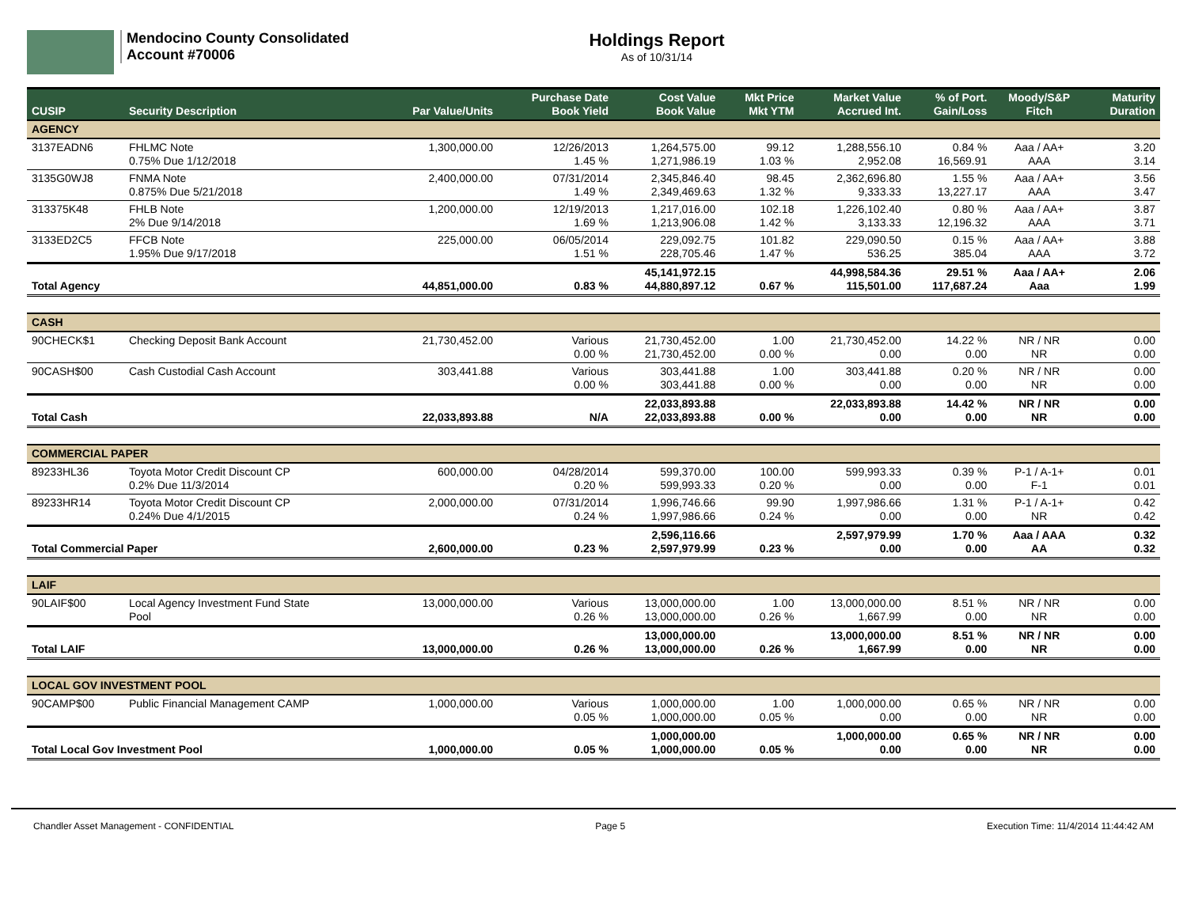Mendocino County Consolidated
Account #70006
Holdings Report
As of 10/31/14
| CUSIP | Security Description | Par Value/Units | Purchase Date Book Yield | Cost Value Book Value | Mkt Price Mkt YTM | Market Value Accrued Int. | % of Port. Gain/Loss | Moody/S&P Fitch | Maturity Duration |
| --- | --- | --- | --- | --- | --- | --- | --- | --- | --- |
| AGENCY | | | | | | | | | |
| 3137EADN6 | FHLMC Note 0.75% Due 1/12/2018 | 1,300,000.00 | 12/26/2013 1.45 % | 1,264,575.00 1,271,986.19 | 99.12 1.03 % | 1,288,556.10 2,952.08 | 0.84 % 16,569.91 | Aaa / AA+ AAA | 3.20 3.14 |
| 3135G0WJ8 | FNMA Note 0.875% Due 5/21/2018 | 2,400,000.00 | 07/31/2014 1.49 % | 2,345,846.40 2,349,469.63 | 98.45 1.32 % | 2,362,696.80 9,333.33 | 1.55 % 13,227.17 | Aaa / AA+ AAA | 3.56 3.47 |
| 313375K48 | FHLB Note 2% Due 9/14/2018 | 1,200,000.00 | 12/19/2013 1.69 % | 1,217,016.00 1,213,906.08 | 102.18 1.42 % | 1,226,102.40 3,133.33 | 0.80 % 12,196.32 | Aaa / AA+ AAA | 3.87 3.71 |
| 3133ED2C5 | FFCB Note 1.95% Due 9/17/2018 | 225,000.00 | 06/05/2014 1.51 % | 229,092.75 228,705.46 | 101.82 1.47 % | 229,090.50 536.25 | 0.15 % 385.04 | Aaa / AA+ AAA | 3.88 3.72 |
| Total Agency | | 44,851,000.00 | 0.83 % | 45,141,972.15 44,880,897.12 | 0.67 % | 44,998,584.36 115,501.00 | 29.51 % 117,687.24 | Aaa / AA+ Aaa | 2.06 1.99 |
| CASH | | | | | | | | | |
| 90CHECK$1 | Checking Deposit Bank Account | 21,730,452.00 | Various 0.00 % | 21,730,452.00 21,730,452.00 | 1.00 0.00 % | 21,730,452.00 0.00 | 14.22 % 0.00 | NR / NR NR | 0.00 0.00 |
| 90CASH$00 | Cash Custodial Cash Account | 303,441.88 | Various 0.00 % | 303,441.88 303,441.88 | 1.00 0.00 % | 303,441.88 0.00 | 0.20 % 0.00 | NR / NR NR | 0.00 0.00 |
| Total Cash | | 22,033,893.88 | N/A | 22,033,893.88 22,033,893.88 | 0.00 % | 22,033,893.88 0.00 | 14.42 % 0.00 | NR / NR NR | 0.00 0.00 |
| COMMERCIAL PAPER | | | | | | | | | |
| 89233HL36 | Toyota Motor Credit Discount CP 0.2% Due 11/3/2014 | 600,000.00 | 04/28/2014 0.20 % | 599,370.00 599,993.33 | 100.00 0.20 % | 599,993.33 0.00 | 0.39 % 0.00 | P-1 / A-1+ F-1 | 0.01 0.01 |
| 89233HR14 | Toyota Motor Credit Discount CP 0.24% Due 4/1/2015 | 2,000,000.00 | 07/31/2014 0.24 % | 1,996,746.66 1,997,986.66 | 99.90 0.24 % | 1,997,986.66 0.00 | 1.31 % 0.00 | P-1 / A-1+ NR | 0.42 0.42 |
| Total Commercial Paper | | 2,600,000.00 | 0.23 % | 2,596,116.66 2,597,979.99 | 0.23 % | 2,597,979.99 0.00 | 1.70 % 0.00 | Aaa / AAA AA | 0.32 0.32 |
| LAIF | | | | | | | | | |
| 90LAIF$00 | Local Agency Investment Fund State Pool | 13,000,000.00 | Various 0.26 % | 13,000,000.00 13,000,000.00 | 1.00 0.26 % | 13,000,000.00 1,667.99 | 8.51 % 0.00 | NR / NR NR | 0.00 0.00 |
| Total LAIF | | 13,000,000.00 | 0.26 % | 13,000,000.00 13,000,000.00 | 0.26 % | 13,000,000.00 1,667.99 | 8.51 % 0.00 | NR / NR NR | 0.00 0.00 |
| LOCAL GOV INVESTMENT POOL | | | | | | | | | |
| 90CAMP$00 | Public Financial Management CAMP | 1,000,000.00 | Various 0.05 % | 1,000,000.00 1,000,000.00 | 1.00 0.05 % | 1,000,000.00 0.00 | 0.65 % 0.00 | NR / NR NR | 0.00 0.00 |
| Total Local Gov Investment Pool | | 1,000,000.00 | 0.05 % | 1,000,000.00 1,000,000.00 | 0.05 % | 1,000,000.00 0.00 | 0.65 % 0.00 | NR / NR NR | 0.00 0.00 |
Chandler Asset Management - CONFIDENTIAL Page 5 Execution Time: 11/4/2014 11:44:42 AM